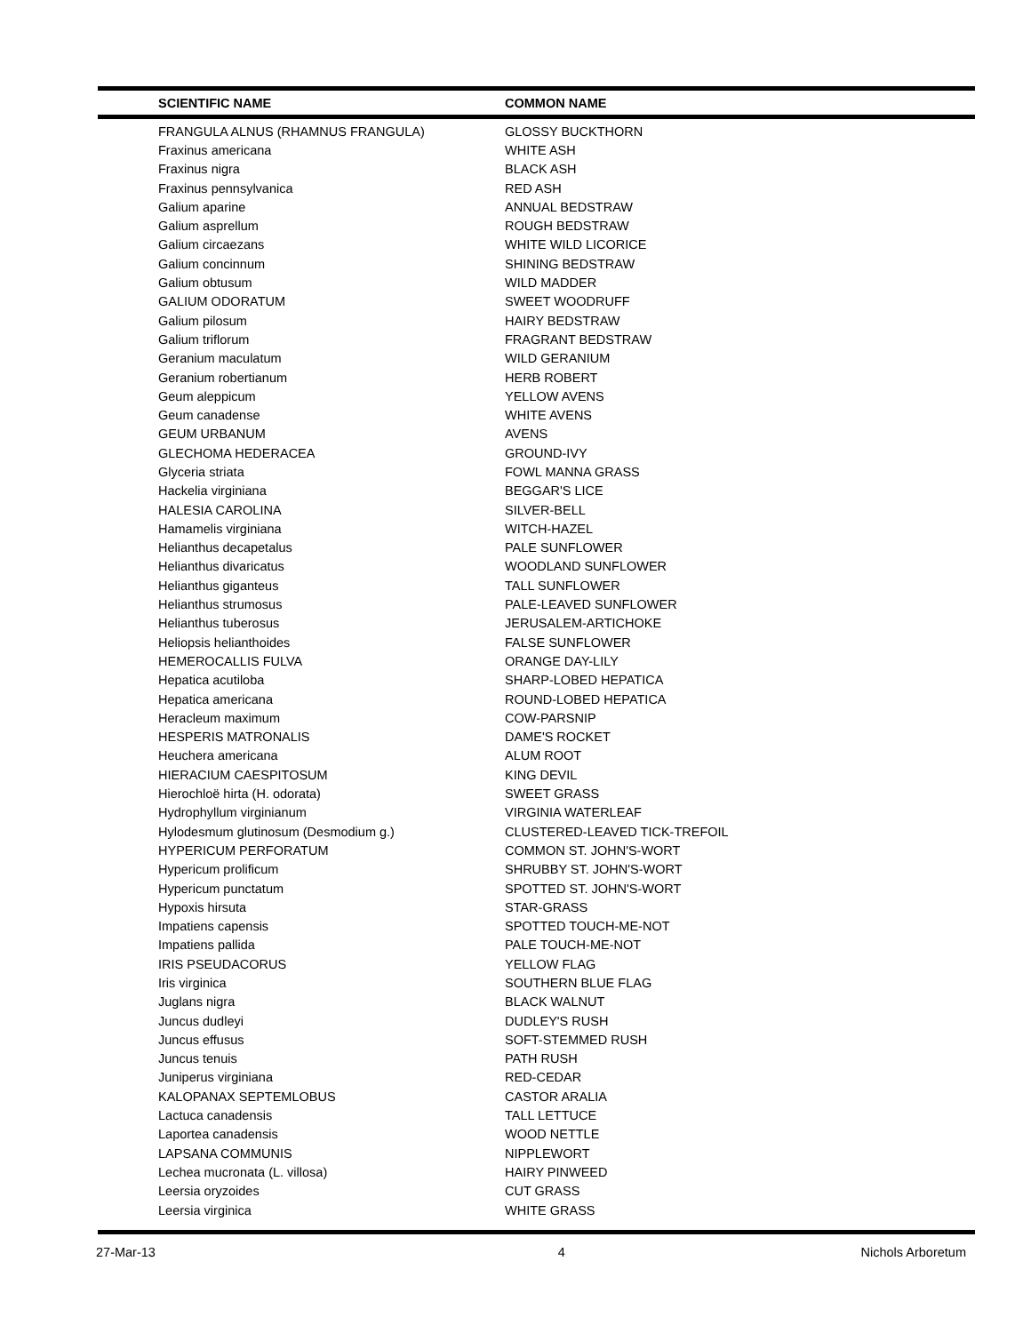| SCIENTIFIC NAME | COMMON NAME |
| --- | --- |
| FRANGULA ALNUS (RHAMNUS FRANGULA) | GLOSSY BUCKTHORN |
| Fraxinus americana | WHITE ASH |
| Fraxinus nigra | BLACK ASH |
| Fraxinus pennsylvanica | RED ASH |
| Galium aparine | ANNUAL BEDSTRAW |
| Galium asprellum | ROUGH BEDSTRAW |
| Galium circaezans | WHITE WILD LICORICE |
| Galium concinnum | SHINING BEDSTRAW |
| Galium obtusum | WILD MADDER |
| GALIUM ODORATUM | SWEET WOODRUFF |
| Galium pilosum | HAIRY BEDSTRAW |
| Galium triflorum | FRAGRANT BEDSTRAW |
| Geranium maculatum | WILD GERANIUM |
| Geranium robertianum | HERB ROBERT |
| Geum aleppicum | YELLOW AVENS |
| Geum canadense | WHITE AVENS |
| GEUM URBANUM | AVENS |
| GLECHOMA HEDERACEA | GROUND-IVY |
| Glyceria striata | FOWL MANNA GRASS |
| Hackelia virginiana | BEGGAR'S LICE |
| HALESIA CAROLINA | SILVER-BELL |
| Hamamelis virginiana | WITCH-HAZEL |
| Helianthus decapetalus | PALE SUNFLOWER |
| Helianthus divaricatus | WOODLAND SUNFLOWER |
| Helianthus giganteus | TALL SUNFLOWER |
| Helianthus strumosus | PALE-LEAVED SUNFLOWER |
| Helianthus tuberosus | JERUSALEM-ARTICHOKE |
| Heliopsis helianthoides | FALSE SUNFLOWER |
| HEMEROCALLIS FULVA | ORANGE DAY-LILY |
| Hepatica acutiloba | SHARP-LOBED HEPATICA |
| Hepatica americana | ROUND-LOBED HEPATICA |
| Heracleum maximum | COW-PARSNIP |
| HESPERIS MATRONALIS | DAME'S ROCKET |
| Heuchera americana | ALUM ROOT |
| HIERACIUM CAESPITOSUM | KING DEVIL |
| Hierochloë hirta (H. odorata) | SWEET GRASS |
| Hydrophyllum virginianum | VIRGINIA WATERLEAF |
| Hylodesmum glutinosum (Desmodium g.) | CLUSTERED-LEAVED TICK-TREFOIL |
| HYPERICUM PERFORATUM | COMMON ST. JOHN'S-WORT |
| Hypericum prolificum | SHRUBBY ST. JOHN'S-WORT |
| Hypericum punctatum | SPOTTED ST. JOHN'S-WORT |
| Hypoxis hirsuta | STAR-GRASS |
| Impatiens capensis | SPOTTED TOUCH-ME-NOT |
| Impatiens pallida | PALE TOUCH-ME-NOT |
| IRIS PSEUDACORUS | YELLOW FLAG |
| Iris virginica | SOUTHERN BLUE FLAG |
| Juglans nigra | BLACK WALNUT |
| Juncus dudleyi | DUDLEY'S RUSH |
| Juncus effusus | SOFT-STEMMED RUSH |
| Juncus tenuis | PATH RUSH |
| Juniperus virginiana | RED-CEDAR |
| KALOPANAX SEPTEMLOBUS | CASTOR ARALIA |
| Lactuca canadensis | TALL LETTUCE |
| Laportea canadensis | WOOD NETTLE |
| LAPSANA COMMUNIS | NIPPLEWORT |
| Lechea mucronata (L. villosa) | HAIRY PINWEED |
| Leersia oryzoides | CUT GRASS |
| Leersia virginica | WHITE GRASS |
27-Mar-13 4 Nichols Arboretum